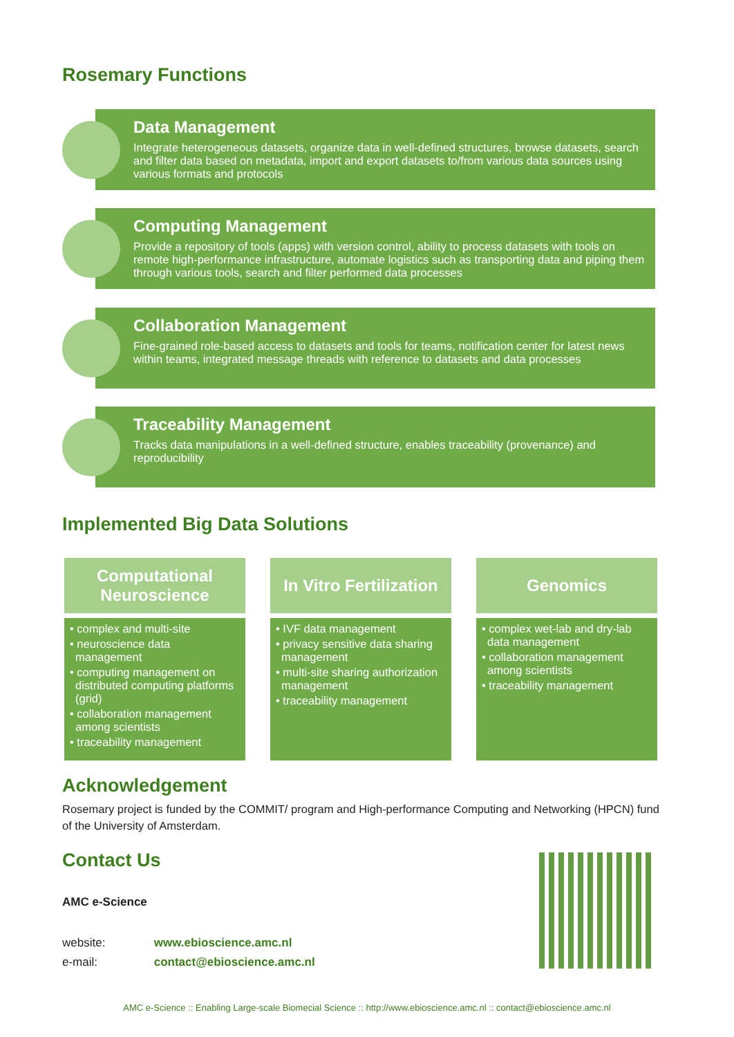Rosemary Functions
Data Management
Integrate heterogeneous datasets, organize data in well-defined structures, browse datasets, search and filter data based on metadata, import and export datasets to/from various data sources using various formats and protocols
Computing Management
Provide a repository of tools (apps) with version control, ability to process datasets with tools on remote high-performance infrastructure, automate logistics such as transporting data and piping them through various tools, search and filter performed data processes
Collaboration Management
Fine-grained role-based access to datasets and tools for teams, notification center for latest news within teams, integrated message threads with reference to datasets and data processes
Traceability Management
Tracks data manipulations in a well-defined structure, enables traceability (provenance) and reproducibility
Implemented Big Data Solutions
Computational
Neuroscience
• complex and multi-site
• neuroscience data management
• computing management on distributed computing platforms (grid)
• collaboration management among scientists
• traceability management
In Vitro Fertilization
• IVF data management
• privacy sensitive data sharing management
• multi-site sharing authorization management
• traceability management
Genomics
• complex wet-lab and dry-lab data management
• collaboration management among scientists
• traceability management
Acknowledgement
Rosemary project is funded by the COMMIT/ program and High-performance Computing and Networking (HPCN) fund of the University of Amsterdam.
Contact Us
AMC e-Science
website: www.ebioscience.amc.nl
e-mail: contact@ebioscience.amc.nl
AMC e-Science :: Enabling Large-scale Biomecial Science :: http://www.ebioscience.amc.nl :: contact@ebioscience.amc.nl